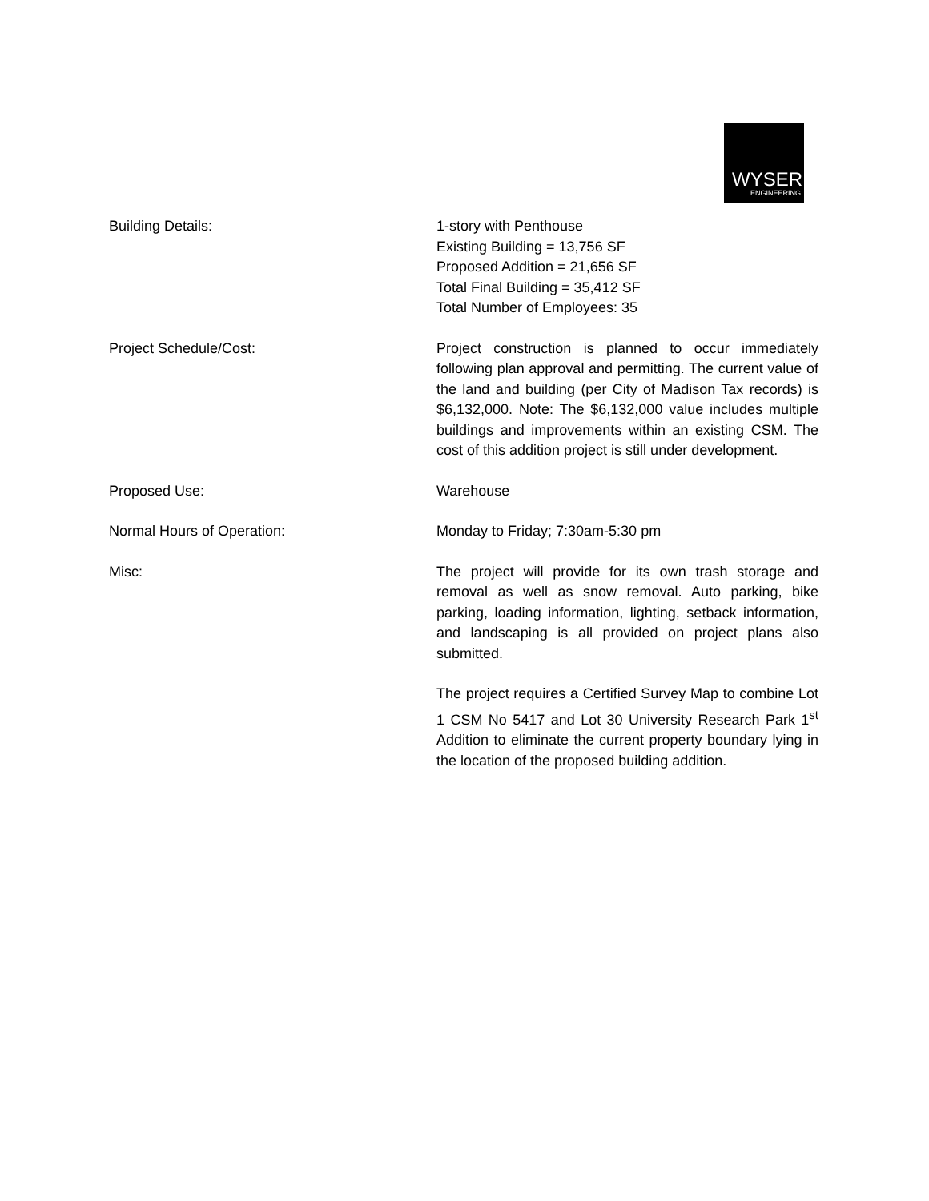WYSER
ENGINEERING
Building Details: 1-story with Penthouse
Existing Building = 13,756 SF
Proposed Addition = 21,656 SF
Total Final Building = 35,412 SF
Total Number of Employees: 35
Project Schedule/Cost: Project construction is planned to occur immediately following plan approval and permitting. The current value of the land and building (per City of Madison Tax records) is $6,132,000. Note: The $6,132,000 value includes multiple buildings and improvements within an existing CSM. The cost of this addition project is still under development.
Proposed Use: Warehouse
Normal Hours of Operation: Monday to Friday; 7:30am-5:30 pm
Misc: The project will provide for its own trash storage and removal as well as snow removal. Auto parking, bike parking, loading information, lighting, setback information, and landscaping is all provided on project plans also submitted.
The project requires a Certified Survey Map to combine Lot 1 CSM No 5417 and Lot 30 University Research Park 1<sup>st</sup> Addition to eliminate the current property boundary lying in the location of the proposed building addition.